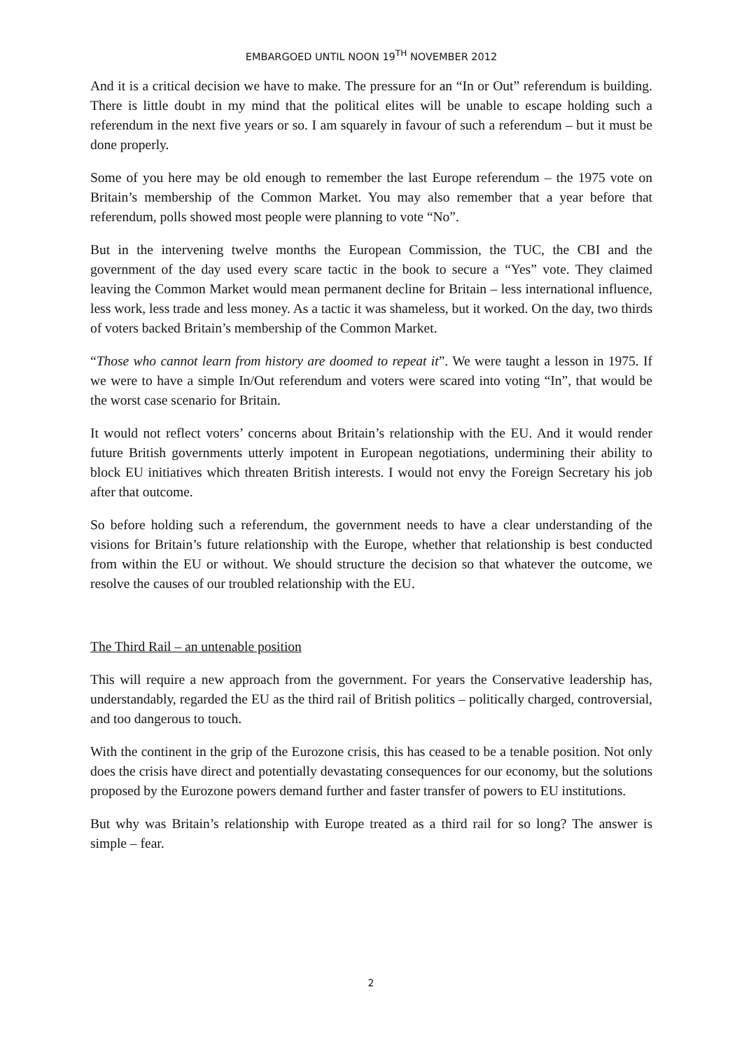EMBARGOED UNTIL NOON 19<sup>TH</sup> NOVEMBER 2012
And it is a critical decision we have to make. The pressure for an “In or Out” referendum is building. There is little doubt in my mind that the political elites will be unable to escape holding such a referendum in the next five years or so. I am squarely in favour of such a referendum – but it must be done properly.
Some of you here may be old enough to remember the last Europe referendum – the 1975 vote on Britain’s membership of the Common Market. You may also remember that a year before that referendum, polls showed most people were planning to vote “No”.
But in the intervening twelve months the European Commission, the TUC, the CBI and the government of the day used every scare tactic in the book to secure a “Yes” vote. They claimed leaving the Common Market would mean permanent decline for Britain – less international influence, less work, less trade and less money. As a tactic it was shameless, but it worked. On the day, two thirds of voters backed Britain’s membership of the Common Market.
“Those who cannot learn from history are doomed to repeat it”. We were taught a lesson in 1975. If we were to have a simple In/Out referendum and voters were scared into voting “In”, that would be the worst case scenario for Britain.
It would not reflect voters’ concerns about Britain’s relationship with the EU. And it would render future British governments utterly impotent in European negotiations, undermining their ability to block EU initiatives which threaten British interests. I would not envy the Foreign Secretary his job after that outcome.
So before holding such a referendum, the government needs to have a clear understanding of the visions for Britain’s future relationship with the Europe, whether that relationship is best conducted from within the EU or without. We should structure the decision so that whatever the outcome, we resolve the causes of our troubled relationship with the EU.
The Third Rail – an untenable position
This will require a new approach from the government. For years the Conservative leadership has, understandably, regarded the EU as the third rail of British politics – politically charged, controversial, and too dangerous to touch.
With the continent in the grip of the Eurozone crisis, this has ceased to be a tenable position. Not only does the crisis have direct and potentially devastating consequences for our economy, but the solutions proposed by the Eurozone powers demand further and faster transfer of powers to EU institutions.
But why was Britain’s relationship with Europe treated as a third rail for so long? The answer is simple – fear.
2